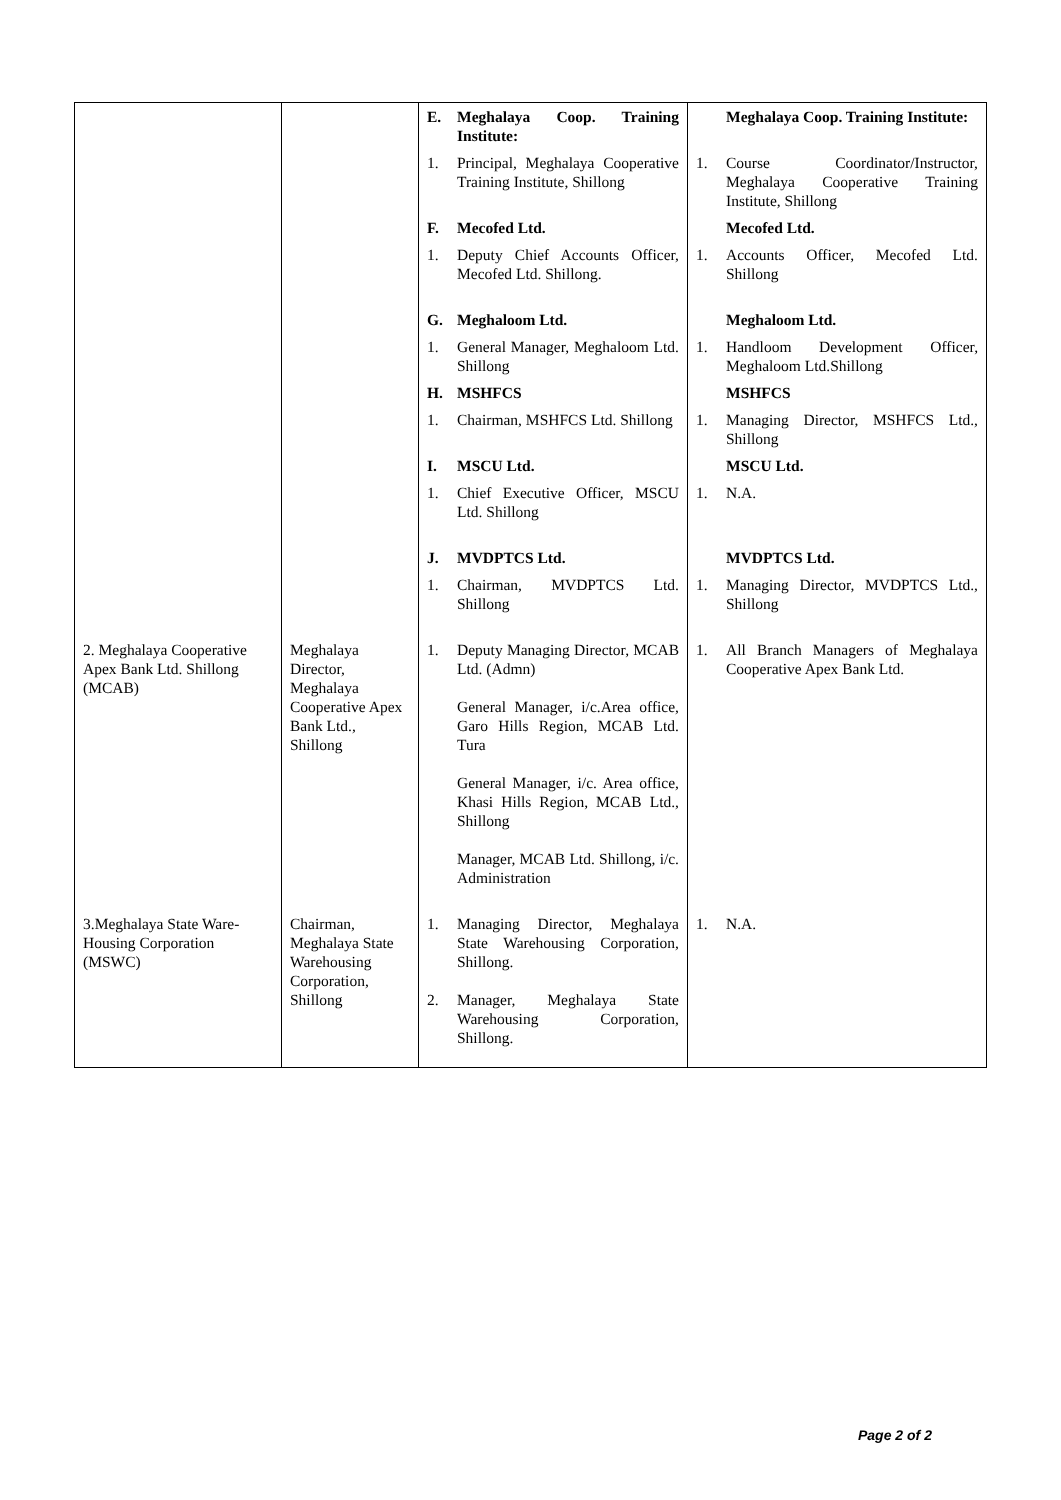| | | E. | Meghalaya Coop. Training Institute: | | Meghalaya Coop. Training Institute: |
| | | 1. | Principal, Meghalaya Cooperative Training Institute, Shillong | 1. | Course Coordinator/Instructor, Meghalaya Cooperative Training Institute, Shillong |
| | | F. | Mecofed Ltd. | | Mecofed Ltd. |
| | | 1. | Deputy Chief Accounts Officer, Mecofed Ltd. Shillong. | 1. | Accounts Officer, Mecofed Ltd. Shillong |
| | | G. | Meghaloom Ltd. | | Meghaloom Ltd. |
| | | 1. | General Manager, Meghaloom Ltd. Shillong | 1. | Handloom Development Officer, Meghaloom Ltd.Shillong |
| | | H. | MSHFCS | | MSHFCS |
| | | 1. | Chairman, MSHFCS Ltd. Shillong | 1. | Managing Director, MSHFCS Ltd., Shillong |
| | | I. | MSCU Ltd. | | MSCU Ltd. |
| | | 1. | Chief Executive Officer, MSCU Ltd. Shillong | 1. | N.A. |
| | | J. | MVDPTCS Ltd. | | MVDPTCS Ltd. |
| | | 1. | Chairman, MVDPTCS Ltd. Shillong | 1. | Managing Director, MVDPTCS Ltd., Shillong |
| 2. Meghalaya Cooperative Apex Bank Ltd. Shillong (MCAB) | Meghalaya Director, Meghalaya Cooperative Apex Bank Ltd., Shillong | 1. | Deputy Managing Director, MCAB Ltd. (Admn) General Manager, i/c.Area office, Garo Hills Region, MCAB Ltd. Tura General Manager, i/c. Area office, Khasi Hills Region, MCAB Ltd., Shillong Manager, MCAB Ltd. Shillong, i/c. Administration | 1. | All Branch Managers of Meghalaya Cooperative Apex Bank Ltd. |
| 3.Meghalaya State Ware-Housing Corporation (MSWC) | Chairman, Meghalaya State Warehousing Corporation, Shillong | 1. 2. | Managing Director, Meghalaya State Warehousing Corporation, Shillong. Manager, Meghalaya State Warehousing Corporation, Shillong. | 1. | N.A. |
Page 2 of 2